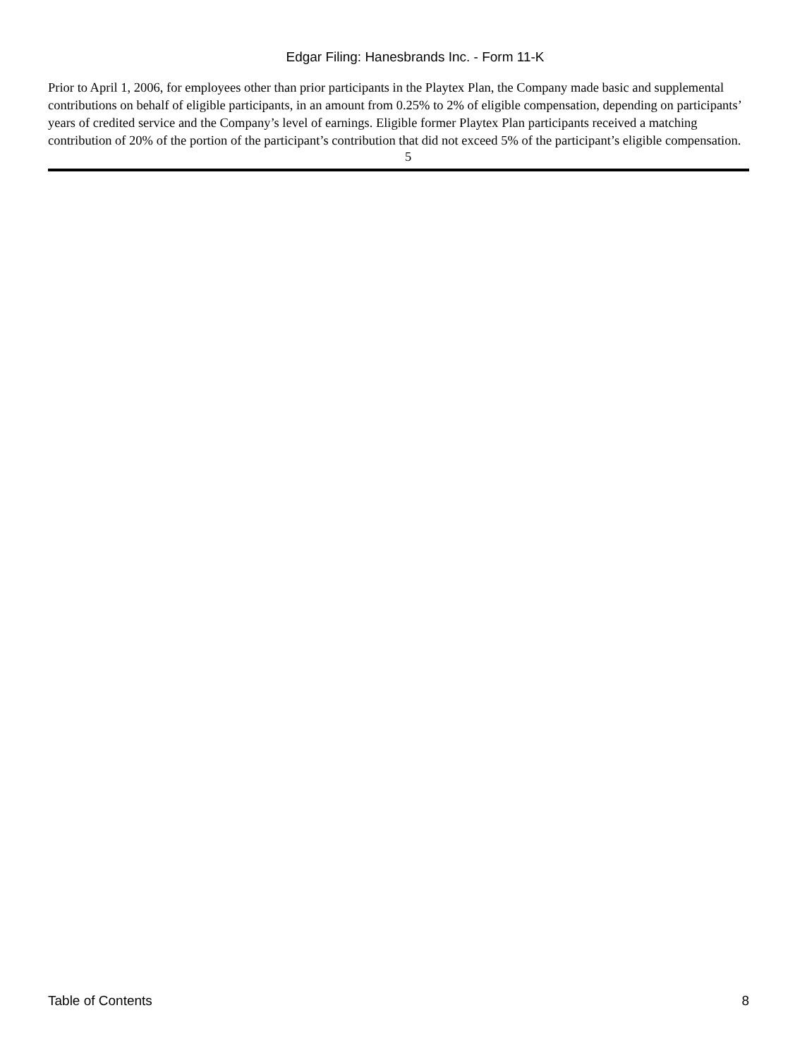Edgar Filing: Hanesbrands Inc. - Form 11-K
Prior to April 1, 2006, for employees other than prior participants in the Playtex Plan, the Company made basic and supplemental contributions on behalf of eligible participants, in an amount from 0.25% to 2% of eligible compensation, depending on participants’ years of credited service and the Company’s level of earnings. Eligible former Playtex Plan participants received a matching contribution of 20% of the portion of the participant’s contribution that did not exceed 5% of the participant’s eligible compensation.
5
Table of Contents 8